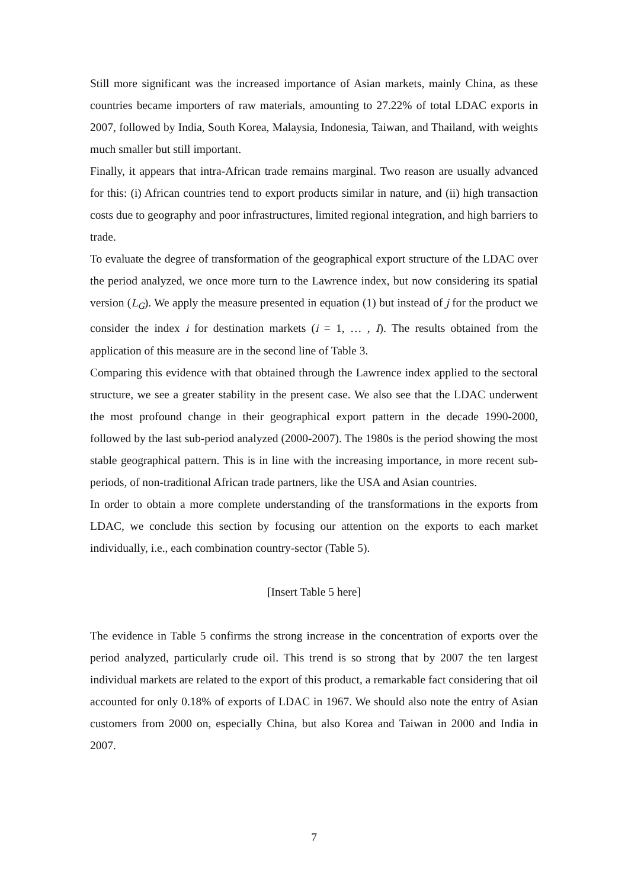Still more significant was the increased importance of Asian markets, mainly China, as these countries became importers of raw materials, amounting to 27.22% of total LDAC exports in 2007, followed by India, South Korea, Malaysia, Indonesia, Taiwan, and Thailand, with weights much smaller but still important.
Finally, it appears that intra-African trade remains marginal. Two reason are usually advanced for this: (i) African countries tend to export products similar in nature, and (ii) high transaction costs due to geography and poor infrastructures, limited regional integration, and high barriers to trade.
To evaluate the degree of transformation of the geographical export structure of the LDAC over the period analyzed, we once more turn to the Lawrence index, but now considering its spatial version (L<sub>G</sub>). We apply the measure presented in equation (1) but instead of j for the product we consider the index i for destination markets (i = 1, … , I). The results obtained from the application of this measure are in the second line of Table 3.
Comparing this evidence with that obtained through the Lawrence index applied to the sectoral structure, we see a greater stability in the present case. We also see that the LDAC underwent the most profound change in their geographical export pattern in the decade 1990-2000, followed by the last sub-period analyzed (2000-2007). The 1980s is the period showing the most stable geographical pattern. This is in line with the increasing importance, in more recent sub-periods, of non-traditional African trade partners, like the USA and Asian countries.
In order to obtain a more complete understanding of the transformations in the exports from LDAC, we conclude this section by focusing our attention on the exports to each market individually, i.e., each combination country-sector (Table 5).
[Insert Table 5 here]
The evidence in Table 5 confirms the strong increase in the concentration of exports over the period analyzed, particularly crude oil. This trend is so strong that by 2007 the ten largest individual markets are related to the export of this product, a remarkable fact considering that oil accounted for only 0.18% of exports of LDAC in 1967. We should also note the entry of Asian customers from 2000 on, especially China, but also Korea and Taiwan in 2000 and India in 2007.
7